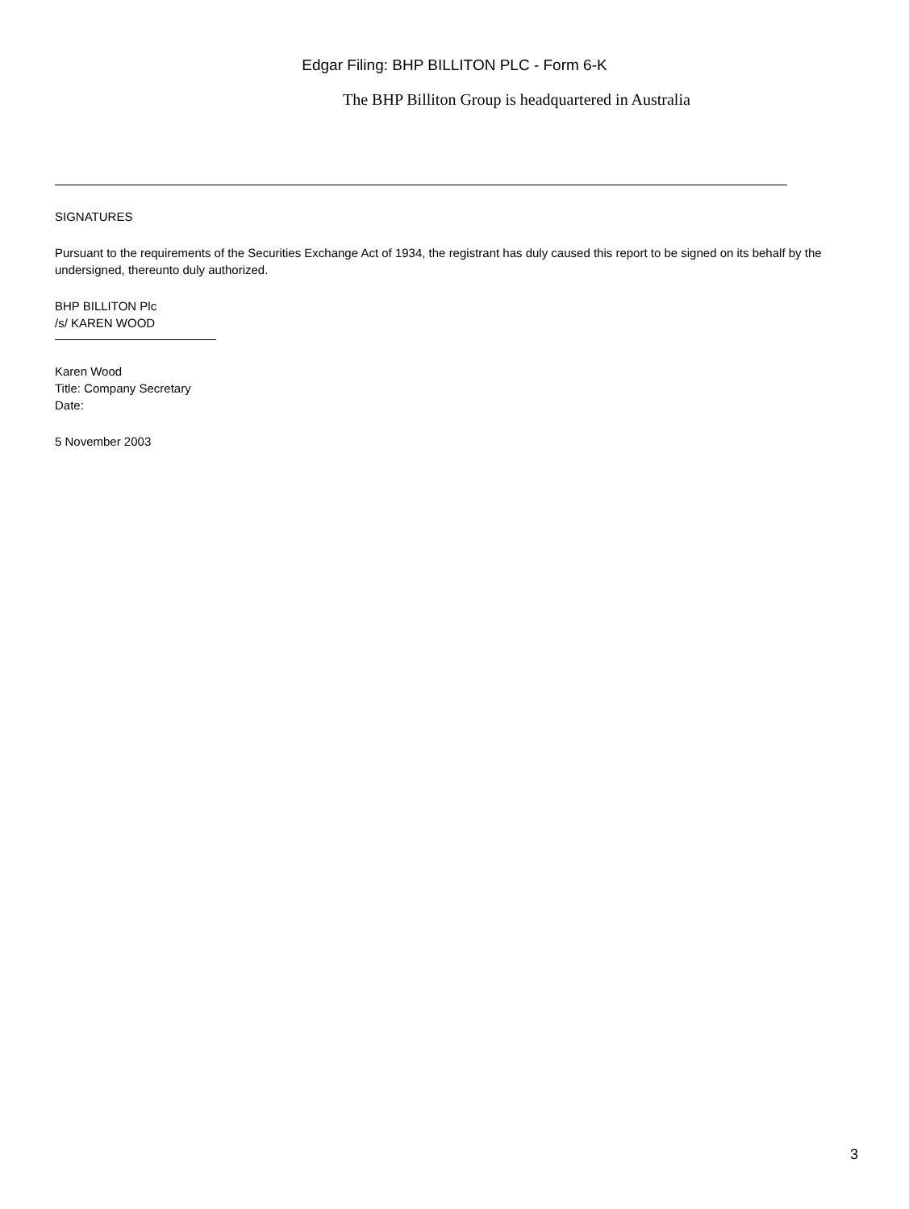Edgar Filing: BHP BILLITON PLC - Form 6-K
The BHP Billiton Group is headquartered in Australia
SIGNATURES
Pursuant to the requirements of the Securities Exchange Act of 1934, the registrant has duly caused this report to be signed on its behalf by the undersigned, thereunto duly authorized.
BHP BILLITON Plc
/s/ KAREN WOOD
Karen Wood
Title: Company Secretary
Date:
5 November 2003
3